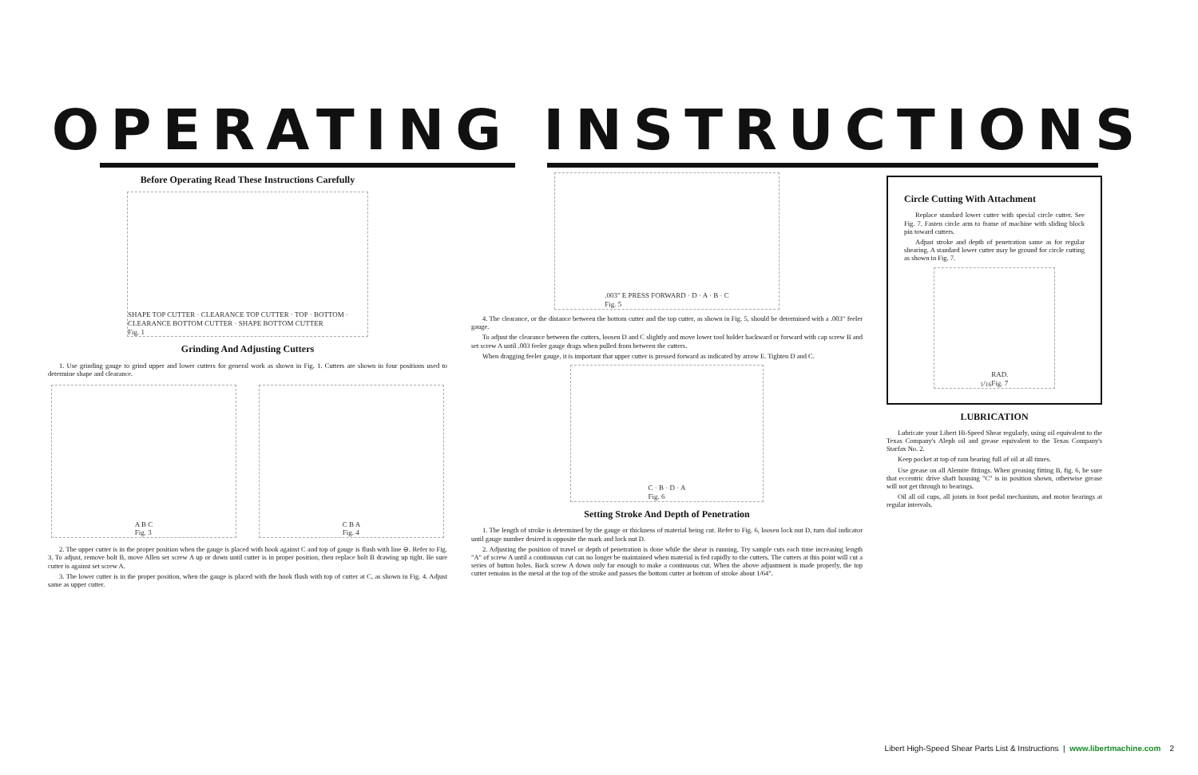OPERATING INSTRUCTIONS
Before Operating Read These Instructions Carefully
SHAPE TOP CUTTER · CLEARANCE TOP CUTTER · TOP · BOTTOM · CLEARANCE BOTTOM CUTTER · SHAPE BOTTOM CUTTER
Fig. 1
Grinding And Adjusting Cutters
1. Use grinding gauge to grind upper and lower cutters for general work as shown in Fig. 1. Cutters are shown in four positions used to determine shape and clearance.
A B C
Fig. 3
C B A
Fig. 4
2. The upper cutter is in the proper position when the gauge is placed with hook against C and top of gauge is flush with line ⊖. Refer to Fig. 3. To adjust, remove bolt B, move Allen set screw A up or down until cutter is in proper position, then replace bolt B drawing up tight. Be sure cutter is against set screw A.
3. The lower cutter is in the proper position, when the gauge is placed with the hook flush with top of cutter at C, as shown in Fig. 4. Adjust same as upper cutter.
.003" E PRESS FORWARD · D · A · B · C
Fig. 5
4. The clearance, or the distance between the bottom cutter and the top cutter, as shown in Fig. 5, should be determined with a .003" feeler gauge.
To adjust the clearance between the cutters, loosen D and C slightly and move lower tool holder backward or forward with cap screw B and set screw A until .003 feeler gauge drags when pulled from between the cutters.
When dragging feeler gauge, it is important that upper cutter is pressed forward as indicated by arrow E. Tighten D and C.
C · B · D · A
Fig. 6
Setting Stroke And Depth of Penetration
1. The length of stroke is determined by the gauge or thickness of material being cut. Refer to Fig. 6, loosen lock nut D, turn dial indicator until gauge number desired is opposite the mark and lock nut D.
2. Adjusting the position of travel or depth of penetration is done while the shear is running. Try sample cuts each time increasing length "A" of screw A until a continuous cut can no longer be maintained when material is fed rapidly to the cutters. The cutters at this point will cut a series of button holes. Back screw A down only far enough to make a continuous cut. When the above adjustment is made properly, the top cutter remains in the metal at the top of the stroke and passes the bottom cutter at bottom of stroke about 1/64".
Circle Cutting With Attachment
Replace standard lower cutter with special circle cutter. See Fig. 7. Fasten circle arm to frame of machine with sliding block pin toward cutters.
Adjust stroke and depth of penetration same as for regular shearing. A standard lower cutter may be ground for circle cutting as shown in Fig. 7.
1/16 RAD.
Fig. 7
LUBRICATION
Lubricate your Libert Hi-Speed Shear regularly, using oil equivalent to the Texas Company's Aleph oil and grease equivalent to the Texas Company's Starfax No. 2.
Keep pocket at top of ram bearing full of oil at all times.
Use grease on all Alemite fittings. When greasing fitting B, fig. 6, be sure that eccentric drive shaft housing "C" is in position shown, otherwise grease will not get through to bearings.
Oil all oil cups, all joints in foot pedal mechanism, and motor bearings at regular intervals.
Libert High-Speed Shear Parts List & Instructions | www.libertmachine.com 2